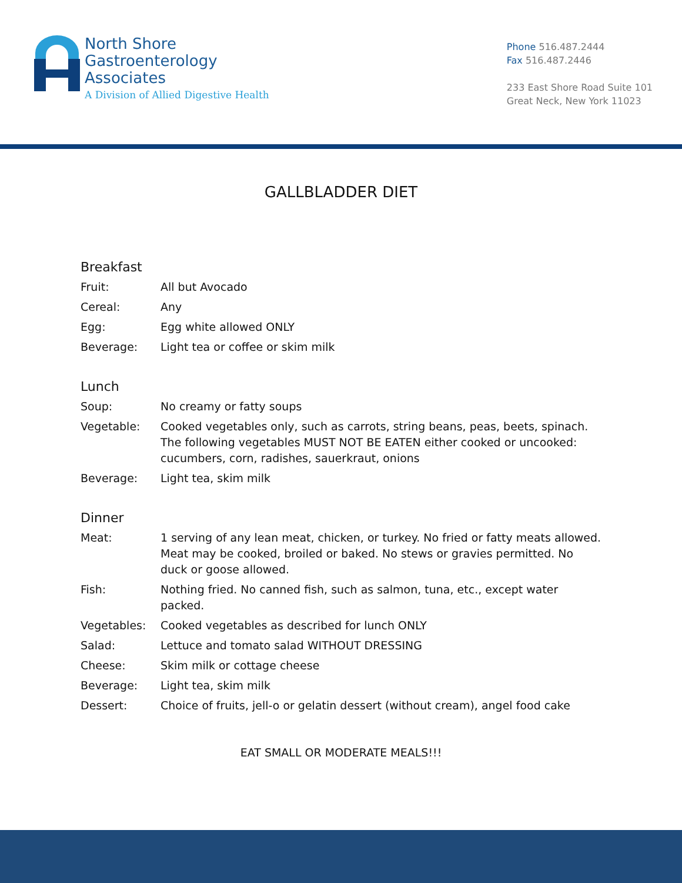North Shore
Gastroenterology
Associates
A Division of Allied Digestive Health
Phone 516.487.2444
Fax 516.487.2446
233 East Shore Road Suite 101
Great Neck, New York 11023
GALLBLADDER DIET
Breakfast
| Fruit: | All but Avocado |
| Cereal: | Any |
| Egg: | Egg white allowed ONLY |
| Beverage: | Light tea or coffee or skim milk |
Lunch
| Soup: | No creamy or fatty soups |
| Vegetable: | Cooked vegetables only, such as carrots, string beans, peas, beets, spinach. The following vegetables MUST NOT BE EATEN either cooked or uncooked: cucumbers, corn, radishes, sauerkraut, onions |
| Beverage: | Light tea, skim milk |
Dinner
| Meat: | 1 serving of any lean meat, chicken, or turkey. No fried or fatty meats allowed. Meat may be cooked, broiled or baked. No stews or gravies permitted. No duck or goose allowed. |
| Fish: | Nothing fried. No canned fish, such as salmon, tuna, etc., except water packed. |
| Vegetables: | Cooked vegetables as described for lunch ONLY |
| Salad: | Lettuce and tomato salad WITHOUT DRESSING |
| Cheese: | Skim milk or cottage cheese |
| Beverage: | Light tea, skim milk |
| Dessert: | Choice of fruits, jell-o or gelatin dessert (without cream), angel food cake |
EAT SMALL OR MODERATE MEALS!!!